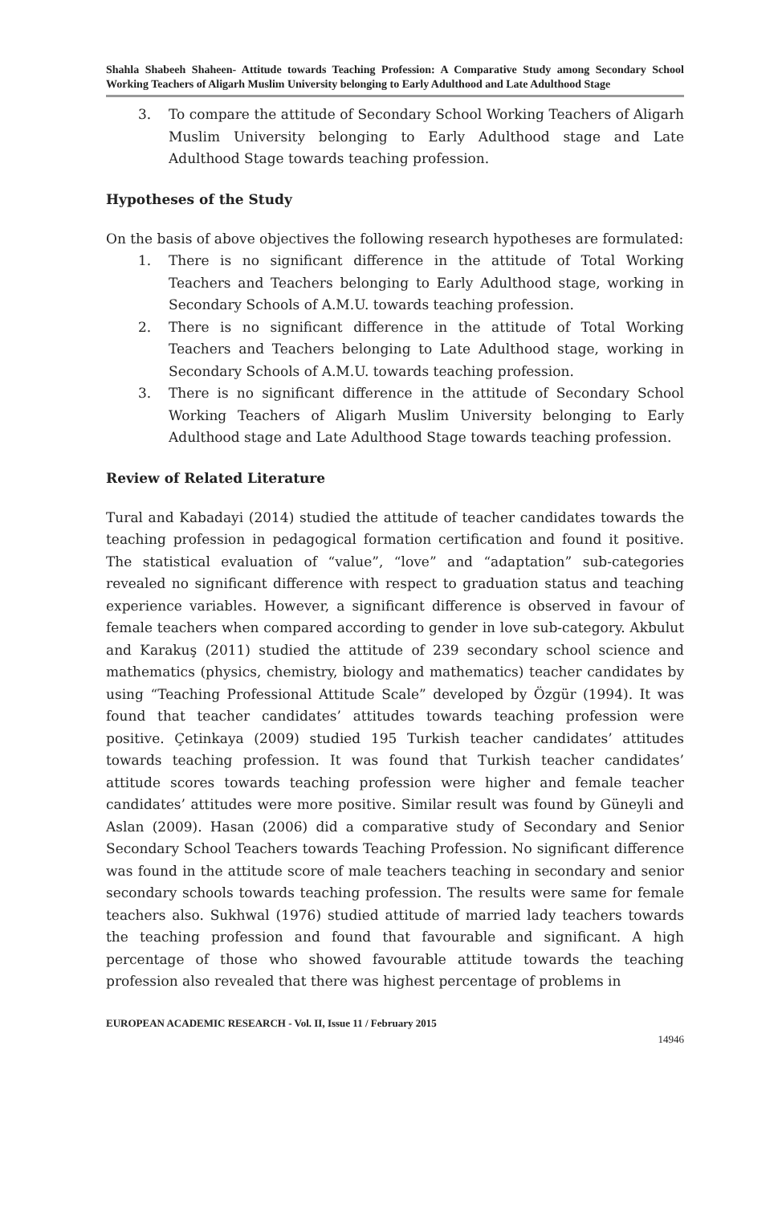Shahla Shabeeh Shaheen- Attitude towards Teaching Profession: A Comparative Study among Secondary School Working Teachers of Aligarh Muslim University belonging to Early Adulthood and Late Adulthood Stage
3. To compare the attitude of Secondary School Working Teachers of Aligarh Muslim University belonging to Early Adulthood stage and Late Adulthood Stage towards teaching profession.
Hypotheses of the Study
On the basis of above objectives the following research hypotheses are formulated:
1. There is no significant difference in the attitude of Total Working Teachers and Teachers belonging to Early Adulthood stage, working in Secondary Schools of A.M.U. towards teaching profession.
2. There is no significant difference in the attitude of Total Working Teachers and Teachers belonging to Late Adulthood stage, working in Secondary Schools of A.M.U. towards teaching profession.
3. There is no significant difference in the attitude of Secondary School Working Teachers of Aligarh Muslim University belonging to Early Adulthood stage and Late Adulthood Stage towards teaching profession.
Review of Related Literature
Tural and Kabadayi (2014) studied the attitude of teacher candidates towards the teaching profession in pedagogical formation certification and found it positive. The statistical evaluation of “value”, “love” and “adaptation” sub-categories revealed no significant difference with respect to graduation status and teaching experience variables. However, a significant difference is observed in favour of female teachers when compared according to gender in love sub-category. Akbulut and Karakuş (2011) studied the attitude of 239 secondary school science and mathematics (physics, chemistry, biology and mathematics) teacher candidates by using “Teaching Professional Attitude Scale” developed by Özgür (1994). It was found that teacher candidates’ attitudes towards teaching profession were positive. Çetinkaya (2009) studied 195 Turkish teacher candidates’ attitudes towards teaching profession. It was found that Turkish teacher candidates’ attitude scores towards teaching profession were higher and female teacher candidates’ attitudes were more positive. Similar result was found by Güneyli and Aslan (2009). Hasan (2006) did a comparative study of Secondary and Senior Secondary School Teachers towards Teaching Profession. No significant difference was found in the attitude score of male teachers teaching in secondary and senior secondary schools towards teaching profession. The results were same for female teachers also. Sukhwal (1976) studied attitude of married lady teachers towards the teaching profession and found that favourable and significant. A high percentage of those who showed favourable attitude towards the teaching profession also revealed that there was highest percentage of problems in
EUROPEAN ACADEMIC RESEARCH - Vol. II, Issue 11 / February 2015
14946